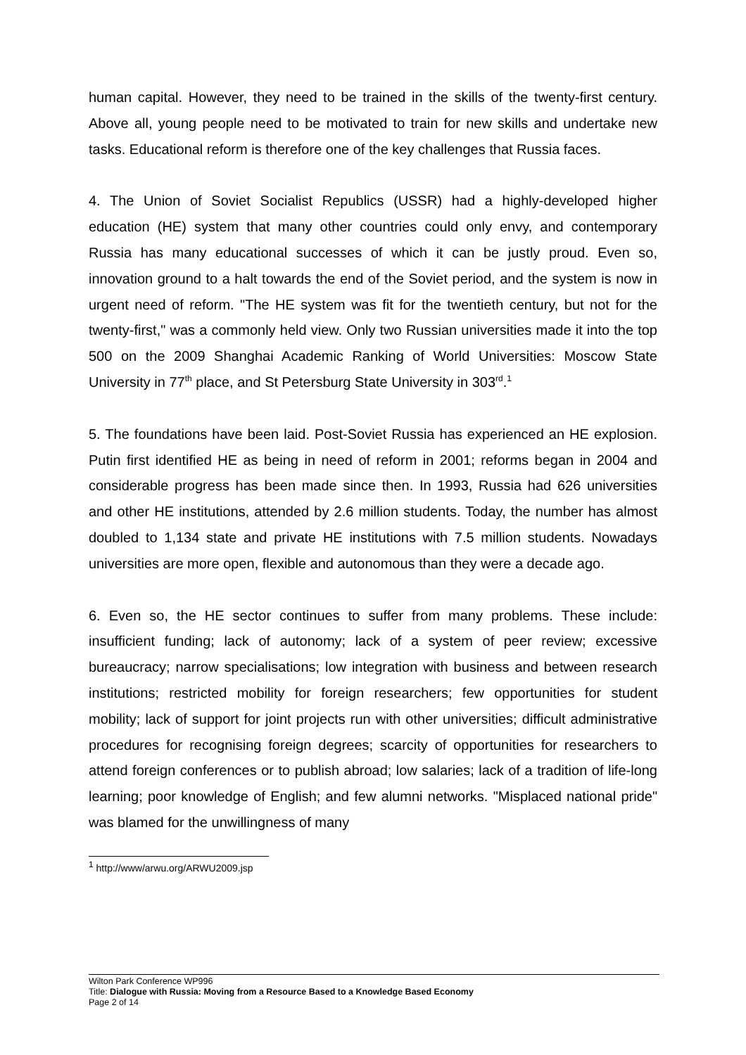human capital. However, they need to be trained in the skills of the twenty-first century. Above all, young people need to be motivated to train for new skills and undertake new tasks. Educational reform is therefore one of the key challenges that Russia faces.
4. The Union of Soviet Socialist Republics (USSR) had a highly-developed higher education (HE) system that many other countries could only envy, and contemporary Russia has many educational successes of which it can be justly proud. Even so, innovation ground to a halt towards the end of the Soviet period, and the system is now in urgent need of reform. "The HE system was fit for the twentieth century, but not for the twenty-first," was a commonly held view. Only two Russian universities made it into the top 500 on the 2009 Shanghai Academic Ranking of World Universities: Moscow State University in 77<sup>th</sup> place, and St Petersburg State University in 303<sup>rd</sup>.<sup>1</sup>
5. The foundations have been laid. Post-Soviet Russia has experienced an HE explosion. Putin first identified HE as being in need of reform in 2001; reforms began in 2004 and considerable progress has been made since then. In 1993, Russia had 626 universities and other HE institutions, attended by 2.6 million students. Today, the number has almost doubled to 1,134 state and private HE institutions with 7.5 million students. Nowadays universities are more open, flexible and autonomous than they were a decade ago.
6. Even so, the HE sector continues to suffer from many problems. These include: insufficient funding; lack of autonomy; lack of a system of peer review; excessive bureaucracy; narrow specialisations; low integration with business and between research institutions; restricted mobility for foreign researchers; few opportunities for student mobility; lack of support for joint projects run with other universities; difficult administrative procedures for recognising foreign degrees; scarcity of opportunities for researchers to attend foreign conferences or to publish abroad; low salaries; lack of a tradition of life-long learning; poor knowledge of English; and few alumni networks. "Misplaced national pride" was blamed for the unwillingness of many
<sup>1</sup> http://www/arwu.org/ARWU2009.jsp
Wilton Park Conference WP996
Title: Dialogue with Russia: Moving from a Resource Based to a Knowledge Based Economy
Page 2 of 14